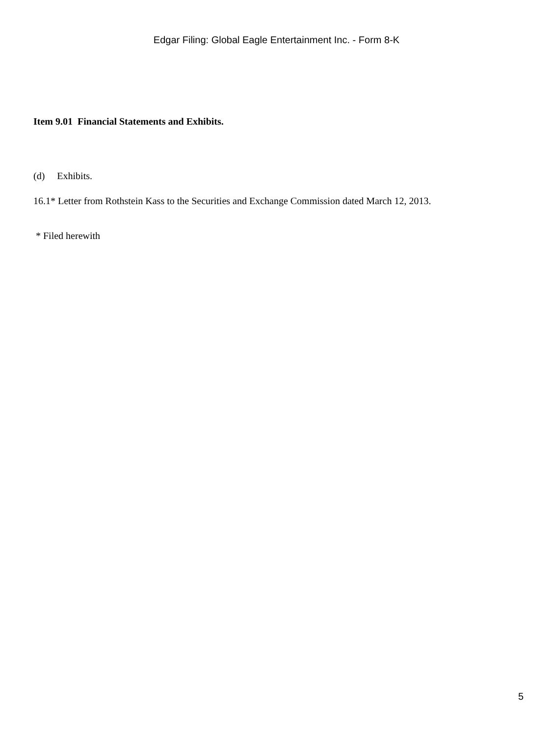Edgar Filing: Global Eagle Entertainment Inc. - Form 8-K
Item 9.01 Financial Statements and Exhibits.
(d) Exhibits.
16.1* Letter from Rothstein Kass to the Securities and Exchange Commission dated March 12, 2013.
* Filed herewith
5